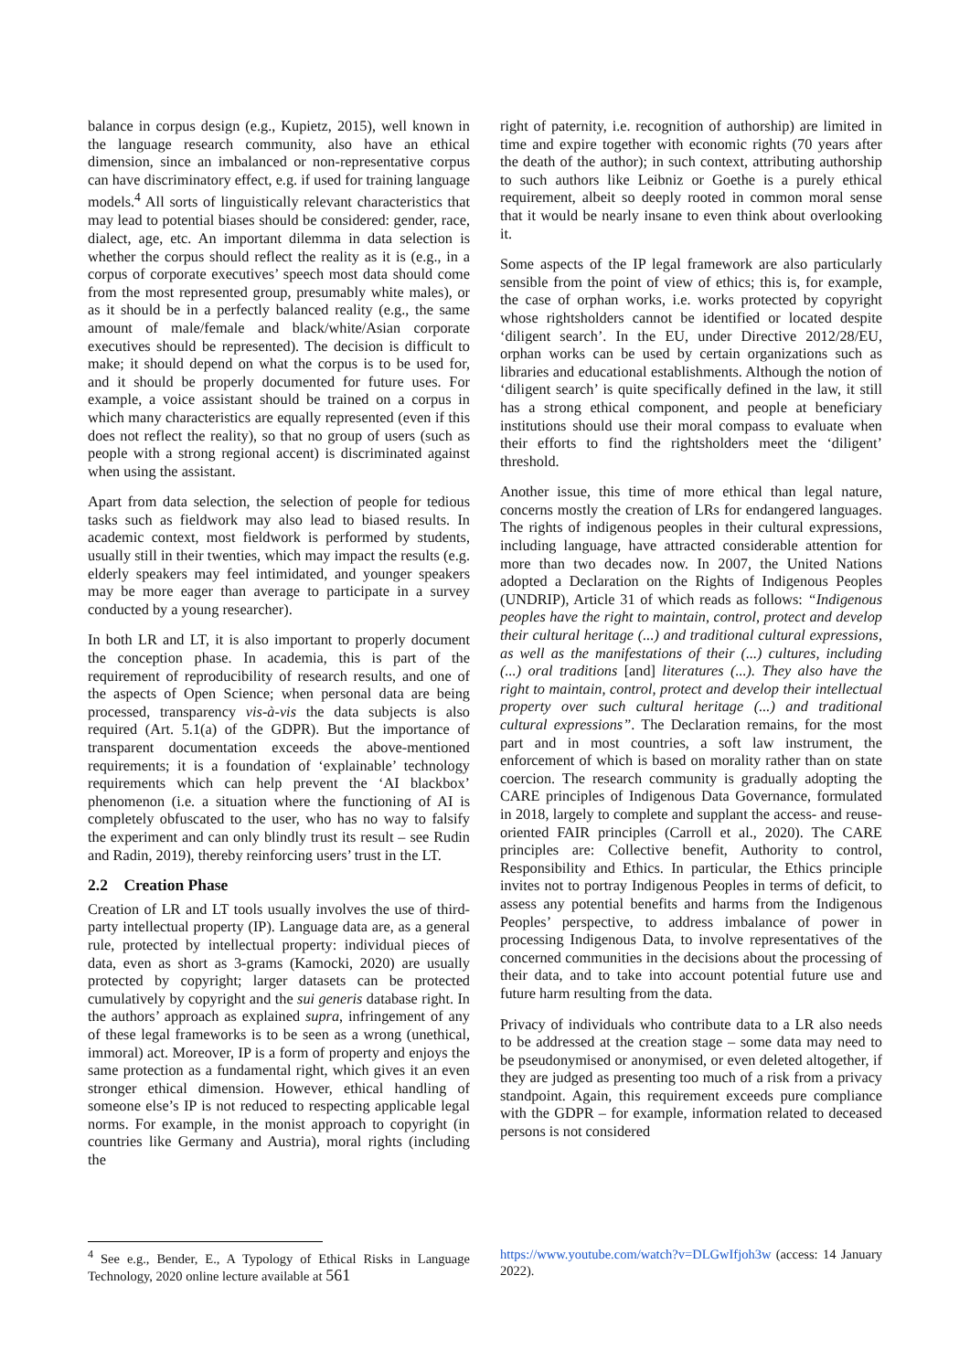balance in corpus design (e.g., Kupietz, 2015), well known in the language research community, also have an ethical dimension, since an imbalanced or non-representative corpus can have discriminatory effect, e.g. if used for training language models.<sup>4</sup> All sorts of linguistically relevant characteristics that may lead to potential biases should be considered: gender, race, dialect, age, etc. An important dilemma in data selection is whether the corpus should reflect the reality as it is (e.g., in a corpus of corporate executives’ speech most data should come from the most represented group, presumably white males), or as it should be in a perfectly balanced reality (e.g., the same amount of male/female and black/white/Asian corporate executives should be represented). The decision is difficult to make; it should depend on what the corpus is to be used for, and it should be properly documented for future uses. For example, a voice assistant should be trained on a corpus in which many characteristics are equally represented (even if this does not reflect the reality), so that no group of users (such as people with a strong regional accent) is discriminated against when using the assistant.
Apart from data selection, the selection of people for tedious tasks such as fieldwork may also lead to biased results. In academic context, most fieldwork is performed by students, usually still in their twenties, which may impact the results (e.g. elderly speakers may feel intimidated, and younger speakers may be more eager than average to participate in a survey conducted by a young researcher).
In both LR and LT, it is also important to properly document the conception phase. In academia, this is part of the requirement of reproducibility of research results, and one of the aspects of Open Science; when personal data are being processed, transparency vis-à-vis the data subjects is also required (Art. 5.1(a) of the GDPR). But the importance of transparent documentation exceeds the above-mentioned requirements; it is a foundation of ‘explainable’ technology requirements which can help prevent the ‘AI blackbox’ phenomenon (i.e. a situation where the functioning of AI is completely obfuscated to the user, who has no way to falsify the experiment and can only blindly trust its result – see Rudin and Radin, 2019), thereby reinforcing users’ trust in the LT.
2.2 Creation Phase
Creation of LR and LT tools usually involves the use of third-party intellectual property (IP). Language data are, as a general rule, protected by intellectual property: individual pieces of data, even as short as 3-grams (Kamocki, 2020) are usually protected by copyright; larger datasets can be protected cumulatively by copyright and the sui generis database right. In the authors’ approach as explained supra, infringement of any of these legal frameworks is to be seen as a wrong (unethical, immoral) act. Moreover, IP is a form of property and enjoys the same protection as a fundamental right, which gives it an even stronger ethical dimension. However, ethical handling of someone else’s IP is not reduced to respecting applicable legal norms. For example, in the monist approach to copyright (in countries like Germany and Austria), moral rights (including the
right of paternity, i.e. recognition of authorship) are limited in time and expire together with economic rights (70 years after the death of the author); in such context, attributing authorship to such authors like Leibniz or Goethe is a purely ethical requirement, albeit so deeply rooted in common moral sense that it would be nearly insane to even think about overlooking it.
Some aspects of the IP legal framework are also particularly sensible from the point of view of ethics; this is, for example, the case of orphan works, i.e. works protected by copyright whose rightsholders cannot be identified or located despite ‘diligent search’. In the EU, under Directive 2012/28/EU, orphan works can be used by certain organizations such as libraries and educational establishments. Although the notion of ‘diligent search’ is quite specifically defined in the law, it still has a strong ethical component, and people at beneficiary institutions should use their moral compass to evaluate when their efforts to find the rightsholders meet the ‘diligent’ threshold.
Another issue, this time of more ethical than legal nature, concerns mostly the creation of LRs for endangered languages. The rights of indigenous peoples in their cultural expressions, including language, have attracted considerable attention for more than two decades now. In 2007, the United Nations adopted a Declaration on the Rights of Indigenous Peoples (UNDRIP), Article 31 of which reads as follows: “Indigenous peoples have the right to maintain, control, protect and develop their cultural heritage (...) and traditional cultural expressions, as well as the manifestations of their (...) cultures, including (...) oral traditions [and] literatures (...). They also have the right to maintain, control, protect and develop their intellectual property over such cultural heritage (...) and traditional cultural expressions”. The Declaration remains, for the most part and in most countries, a soft law instrument, the enforcement of which is based on morality rather than on state coercion. The research community is gradually adopting the CARE principles of Indigenous Data Governance, formulated in 2018, largely to complete and supplant the access- and reuse-oriented FAIR principles (Carroll et al., 2020). The CARE principles are: Collective benefit, Authority to control, Responsibility and Ethics. In particular, the Ethics principle invites not to portray Indigenous Peoples in terms of deficit, to assess any potential benefits and harms from the Indigenous Peoples’ perspective, to address imbalance of power in processing Indigenous Data, to involve representatives of the concerned communities in the decisions about the processing of their data, and to take into account potential future use and future harm resulting from the data.
Privacy of individuals who contribute data to a LR also needs to be addressed at the creation stage – some data may need to be pseudonymised or anonymised, or even deleted altogether, if they are judged as presenting too much of a risk from a privacy standpoint. Again, this requirement exceeds pure compliance with the GDPR – for example, information related to deceased persons is not considered
<sup>4</sup> See e.g., Bender, E., A Typology of Ethical Risks in Language Technology, 2020 online lecture available at 561
https://www.youtube.com/watch?v=DLGwIfjoh3w (access: 14 January 2022).